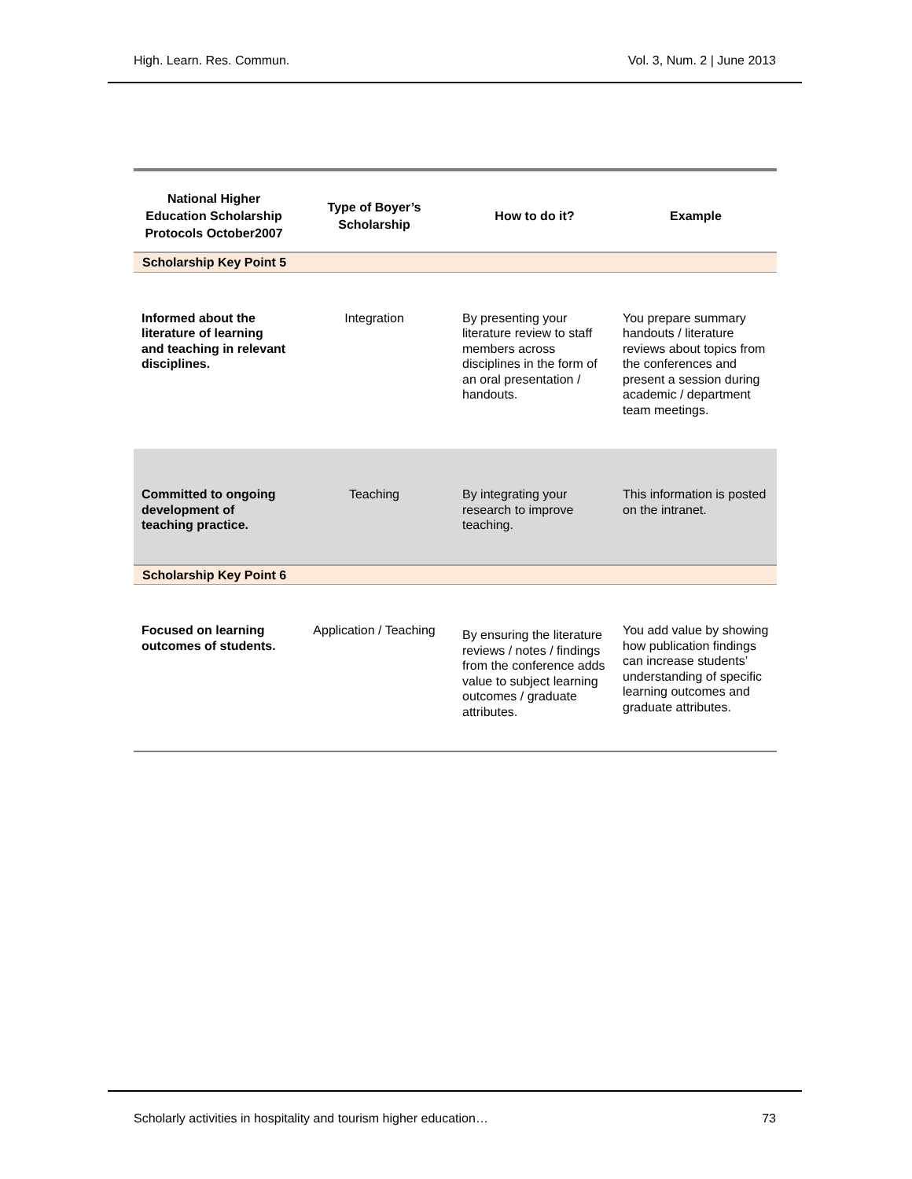High. Learn. Res. Commun. Vol. 3, Num. 2 | June 2013
| National Higher Education Scholarship Protocols October2007 | Type of Boyer’s Scholarship | How to do it? | Example |
| --- | --- | --- | --- |
| Scholarship Key Point 5 | | | |
| Informed about the literature of learning and teaching in relevant disciplines. | Integration | By presenting your literature review to staff members across disciplines in the form of an oral presentation / handouts. | You prepare summary handouts / literature reviews about topics from the conferences and present a session during academic / department team meetings. |
| Committed to ongoing development of teaching practice. | Teaching | By integrating your research to improve teaching. | This information is posted on the intranet. |
| Scholarship Key Point 6 | | | |
| Focused on learning outcomes of students. | Application / Teaching | By ensuring the literature reviews / notes / findings from the conference adds value to subject learning outcomes / graduate attributes. | You add value by showing how publication findings can increase students’ understanding of specific learning outcomes and graduate attributes. |
Scholarly activities in hospitality and tourism higher education… 73